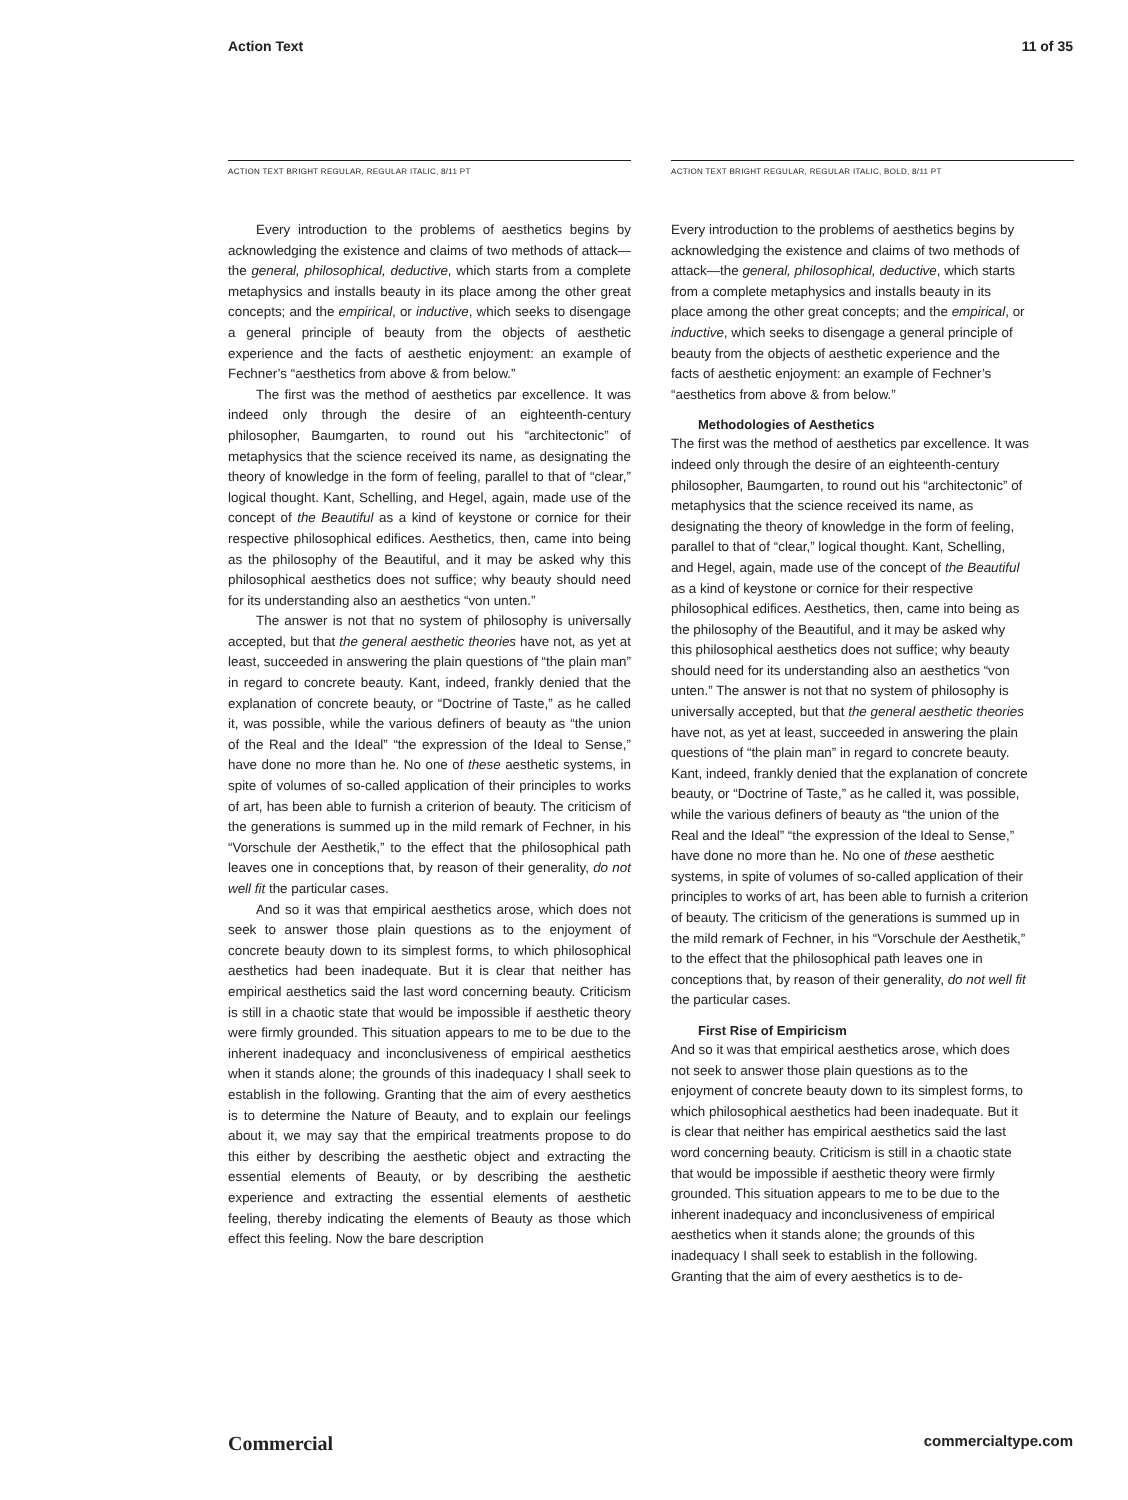Action Text 11 of 35
ACTION TEXT BRIGHT REGULAR, REGULAR ITALIC, 8/11 PT
Every introduction to the problems of aesthetics begins by acknowledging the existence and claims of two methods of attack—the general, philosophical, deductive, which starts from a complete metaphysics and installs beauty in its place among the other great concepts; and the empirical, or inductive, which seeks to disengage a general principle of beauty from the objects of aesthetic experience and the facts of aesthetic enjoyment: an example of Fechner’s “aesthetics from above & from below.”
The first was the method of aesthetics par excellence. It was indeed only through the desire of an eighteenth-century philosopher, Baumgarten, to round out his “architectonic” of metaphysics that the science received its name, as designating the theory of knowledge in the form of feeling, parallel to that of “clear,” logical thought. Kant, Schelling, and Hegel, again, made use of the concept of the Beautiful as a kind of keystone or cornice for their respective philosophical edifices. Aesthetics, then, came into being as the philosophy of the Beautiful, and it may be asked why this philosophical aesthetics does not suffice; why beauty should need for its understanding also an aesthetics “von unten.”
The answer is not that no system of philosophy is universally accepted, but that the general aesthetic theories have not, as yet at least, succeeded in answering the plain questions of “the plain man” in regard to concrete beauty. Kant, indeed, frankly denied that the explanation of concrete beauty, or “Doctrine of Taste,” as he called it, was possible, while the various definers of beauty as “the union of the Real and the Ideal” “the expression of the Ideal to Sense,” have done no more than he. No one of these aesthetic systems, in spite of volumes of so-called application of their principles to works of art, has been able to furnish a criterion of beauty. The criticism of the generations is summed up in the mild remark of Fechner, in his “Vorschule der Aesthetik,” to the effect that the philosophical path leaves one in conceptions that, by reason of their generality, do not well fit the particular cases.
And so it was that empirical aesthetics arose, which does not seek to answer those plain questions as to the enjoyment of concrete beauty down to its simplest forms, to which philosophical aesthetics had been inadequate. But it is clear that neither has empirical aesthetics said the last word concerning beauty. Criticism is still in a chaotic state that would be impossible if aesthetic theory were firmly grounded. This situation appears to me to be due to the inherent inadequacy and inconclusiveness of empirical aesthetics when it stands alone; the grounds of this inadequacy I shall seek to establish in the following. Granting that the aim of every aesthetics is to determine the Nature of Beauty, and to explain our feelings about it, we may say that the empirical treatments propose to do this either by describing the aesthetic object and extracting the essential elements of Beauty, or by describing the aesthetic experience and extracting the essential elements of aesthetic feeling, thereby indicating the elements of Beauty as those which effect this feeling. Now the bare description
ACTION TEXT BRIGHT REGULAR, REGULAR ITALIC, BOLD, 8/11 PT
Every introduction to the problems of aesthetics begins by acknowledging the existence and claims of two methods of attack—the general, philosophical, deductive, which starts from a complete metaphysics and installs beauty in its place among the other great concepts; and the empirical, or inductive, which seeks to disengage a general principle of beauty from the objects of aesthetic experience and the facts of aesthetic enjoyment: an example of Fechner’s “aesthetics from above & from below.”
Methodologies of Aesthetics
The first was the method of aesthetics par excellence. It was indeed only through the desire of an eighteenth-century philosopher, Baumgarten, to round out his “architectonic” of metaphysics that the science received its name, as designating the theory of knowledge in the form of feeling, parallel to that of “clear,” logical thought. Kant, Schelling, and Hegel, again, made use of the concept of the Beautiful as a kind of keystone or cornice for their respective philosophical edifices. Aesthetics, then, came into being as the philosophy of the Beautiful, and it may be asked why this philosophical aesthetics does not suffice; why beauty should need for its understanding also an aesthetics “von unten.” The answer is not that no system of philosophy is universally accepted, but that the general aesthetic theories have not, as yet at least, succeeded in answering the plain questions of “the plain man” in regard to concrete beauty. Kant, indeed, frankly denied that the explanation of concrete beauty, or “Doctrine of Taste,” as he called it, was possible, while the various definers of beauty as “the union of the Real and the Ideal” “the expression of the Ideal to Sense,” have done no more than he. No one of these aesthetic systems, in spite of volumes of so-called application of their principles to works of art, has been able to furnish a criterion of beauty. The criticism of the generations is summed up in the mild remark of Fechner, in his “Vorschule der Aesthetik,” to the effect that the philosophical path leaves one in conceptions that, by reason of their generality, do not well fit the particular cases.
First Rise of Empiricism
And so it was that empirical aesthetics arose, which does not seek to answer those plain questions as to the enjoyment of concrete beauty down to its simplest forms, to which philosophical aesthetics had been inadequate. But it is clear that neither has empirical aesthetics said the last word concerning beauty. Criticism is still in a chaotic state that would be impossible if aesthetic theory were firmly grounded. This situation appears to me to be due to the inherent inadequacy and inconclusiveness of empirical aesthetics when it stands alone; the grounds of this inadequacy I shall seek to establish in the following. Granting that the aim of every aesthetics is to de-
Commercial commercialtype.com